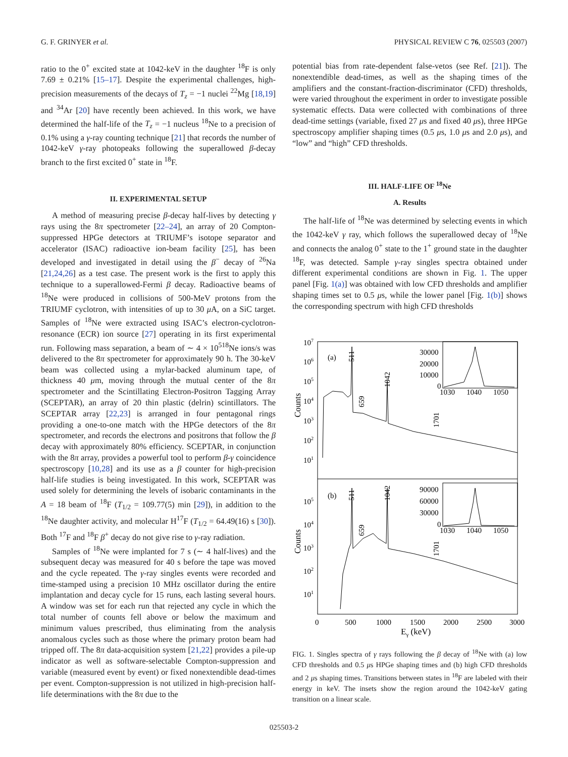G. F. GRINYER et al. PHYSICAL REVIEW C 76, 025503 (2007)
ratio to the 0<sup>+</sup> excited state at 1042-keV in the daughter <sup>18</sup>F is only 7.69 ± 0.21% [15–17]. Despite the experimental challenges, high-precision measurements of the decays of T<sub>z</sub> = −1 nuclei <sup>22</sup>Mg [18,19] and <sup>34</sup>Ar [20] have recently been achieved. In this work, we have determined the half-life of the T<sub>z</sub> = −1 nucleus <sup>18</sup>Ne to a precision of 0.1% using a γ-ray counting technique [21] that records the number of 1042-keV γ-ray photopeaks following the superallowed β-decay branch to the first excited 0<sup>+</sup> state in <sup>18</sup>F.
II. EXPERIMENTAL SETUP
A method of measuring precise β-decay half-lives by detecting γ rays using the 8π spectrometer [22–24], an array of 20 Compton-suppressed HPGe detectors at TRIUMF’s isotope separator and accelerator (ISAC) radioactive ion-beam facility [25], has been developed and investigated in detail using the β<sup>−</sup> decay of <sup>26</sup>Na [21,24,26] as a test case. The present work is the first to apply this technique to a superallowed-Fermi β decay. Radioactive beams of <sup>18</sup>Ne were produced in collisions of 500-MeV protons from the TRIUMF cyclotron, with intensities of up to 30 μ A, on a SiC target. Samples of <sup>18</sup>Ne were extracted using ISAC’s electron-cyclotron-resonance (ECR) ion source [27] operating in its first experimental run. Following mass separation, a beam of ∼ 4 × 10<sup>5</sup><sup>18</sup>Ne ions/s was delivered to the 8π spectrometer for approximately 90 h. The 30-keV beam was collected using a mylar-backed aluminum tape, of thickness 40 μm, moving through the mutual center of the 8π spectrometer and the Scintillating Electron-Positron Tagging Array (SCEPTAR), an array of 20 thin plastic (delrin) scintillators. The SCEPTAR array [22,23] is arranged in four pentagonal rings providing a one-to-one match with the HPGe detectors of the 8π spectrometer, and records the electrons and positrons that follow the β decay with approximately 80% efficiency. SCEPTAR, in conjunction with the 8π array, provides a powerful tool to perform β-γ coincidence spectroscopy [10,28] and its use as a β counter for high-precision half-life studies is being investigated. In this work, SCEPTAR was used solely for determining the levels of isobaric contaminants in the A = 18 beam of <sup>18</sup>F (T<sub>1/2</sub> = 109.77(5) min [29]), in addition to the <sup>18</sup>Ne daughter activity, and molecular H<sup>17</sup>F (T<sub>1/2</sub> = 64.49(16) s [30]). Both <sup>17</sup>F and <sup>18</sup>F β<sup>+</sup> decay do not give rise to γ-ray radiation.
Samples of <sup>18</sup>Ne were implanted for 7 s (∼ 4 half-lives) and the subsequent decay was measured for 40 s before the tape was moved and the cycle repeated. The γ-ray singles events were recorded and time-stamped using a precision 10 MHz oscillator during the entire implantation and decay cycle for 15 runs, each lasting several hours. A window was set for each run that rejected any cycle in which the total number of counts fell above or below the maximum and minimum values prescribed, thus eliminating from the analysis anomalous cycles such as those where the primary proton beam had tripped off. The 8π data-acquisition system [21,22] provides a pile-up indicator as well as software-selectable Compton-suppression and variable (measured event by event) or fixed nonextendible dead-times per event. Compton-suppression is not utilized in high-precision half-life determinations with the 8π due to the
potential bias from rate-dependent false-vetos (see Ref. [21]). The nonextendible dead-times, as well as the shaping times of the amplifiers and the constant-fraction-discriminator (CFD) thresholds, were varied throughout the experiment in order to investigate possible systematic effects. Data were collected with combinations of three dead-time settings (variable, fixed 27 μs and fixed 40 μs), three HPGe spectroscopy amplifier shaping times (0.5 μs, 1.0 μs and 2.0 μs), and “low” and “high” CFD thresholds.
III. HALF-LIFE OF <sup>18</sup>Ne
A. Results
The half-life of <sup>18</sup>Ne was determined by selecting events in which the 1042-keV γ ray, which follows the superallowed decay of <sup>18</sup>Ne and connects the analog 0<sup>+</sup> state to the 1<sup>+</sup> ground state in the daughter <sup>18</sup>F, was detected. Sample γ-ray singles spectra obtained under different experimental conditions are shown in Fig. 1. The upper panel [Fig. 1(a)] was obtained with low CFD thresholds and amplifier shaping times set to 0.5 μs, while the lower panel [Fig. 1(b)] shows the corresponding spectrum with high CFD thresholds
107
106
105
104
103
102
101
105
104
103
102
101
Counts
Counts
(a)
(b)
511
1042
659
1701
511
1042
659
1701
30000
20000
10000
0
1030
1040
1050
90000
60000
30000
0
1030
1040
1050
0
500
1000
1500
2000
2500
3000
Eγ (keV)
FIG. 1. Singles spectra of γ rays following the β decay of <sup>18</sup>Ne with (a) low CFD thresholds and 0.5 μs HPGe shaping times and (b) high CFD thresholds and 2 μs shaping times. Transitions between states in <sup>18</sup>F are labeled with their energy in keV. The insets show the region around the 1042-keV gating transition on a linear scale.
025503-2